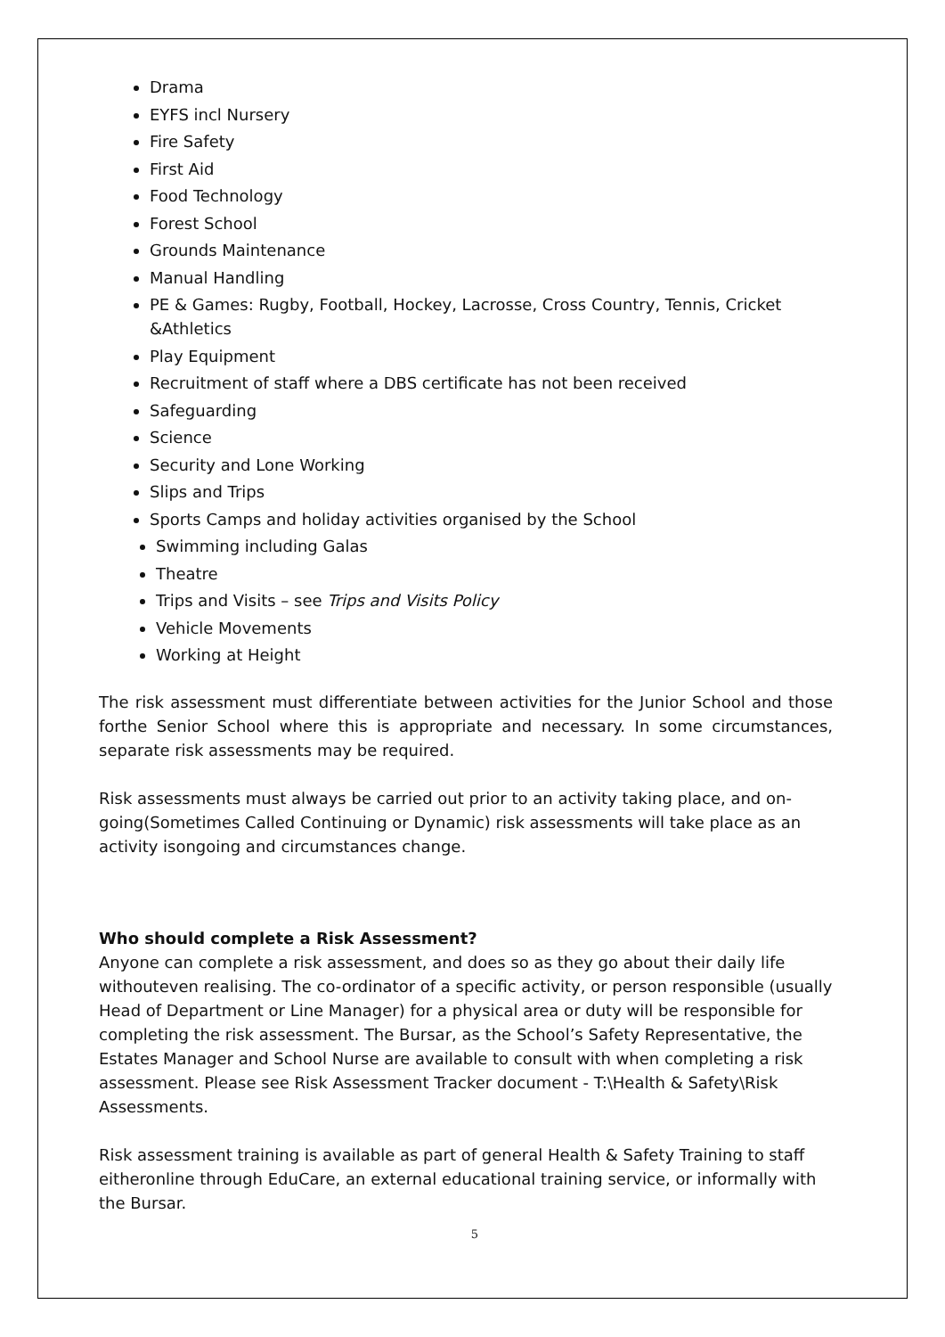Drama
EYFS incl Nursery
Fire Safety
First Aid
Food Technology
Forest School
Grounds Maintenance
Manual Handling
PE & Games: Rugby, Football, Hockey, Lacrosse, Cross Country, Tennis, Cricket &Athletics
Play Equipment
Recruitment of staff where a DBS certificate has not been received
Safeguarding
Science
Security and Lone Working
Slips and Trips
Sports Camps and holiday activities organised by the School
Swimming including Galas
Theatre
Trips and Visits – see Trips and Visits Policy
Vehicle Movements
Working at Height
The risk assessment must differentiate between activities for the Junior School and those forthe Senior School where this is appropriate and necessary. In some circumstances, separate risk assessments may be required.
Risk assessments must always be carried out prior to an activity taking place, and on-going(Sometimes Called Continuing or Dynamic) risk assessments will take place as an activity isongoing and circumstances change.
Who should complete a Risk Assessment?
Anyone can complete a risk assessment, and does so as they go about their daily life withouteven realising. The co-ordinator of a specific activity, or person responsible (usually Head of Department or Line Manager) for a physical area or duty will be responsible for completing the risk assessment. The Bursar, as the School’s Safety Representative, the Estates Manager and School Nurse are available to consult with when completing a risk assessment. Please see Risk Assessment Tracker document - T:\Health & Safety\Risk Assessments.
Risk assessment training is available as part of general Health & Safety Training to staff eitheronline through EduCare, an external educational training service, or informally with the Bursar.
5